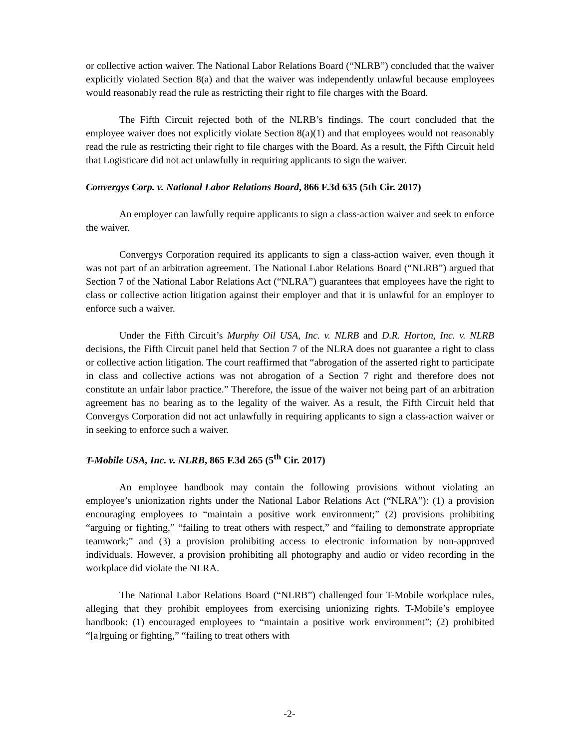or collective action waiver. The National Labor Relations Board (“NLRB”) concluded that the waiver explicitly violated Section 8(a) and that the waiver was independently unlawful because employees would reasonably read the rule as restricting their right to file charges with the Board.
The Fifth Circuit rejected both of the NLRB’s findings. The court concluded that the employee waiver does not explicitly violate Section 8(a)(1) and that employees would not reasonably read the rule as restricting their right to file charges with the Board. As a result, the Fifth Circuit held that Logisticare did not act unlawfully in requiring applicants to sign the waiver.
Convergys Corp. v. National Labor Relations Board, 866 F.3d 635 (5th Cir. 2017)
An employer can lawfully require applicants to sign a class-action waiver and seek to enforce the waiver.
Convergys Corporation required its applicants to sign a class-action waiver, even though it was not part of an arbitration agreement. The National Labor Relations Board (“NLRB”) argued that Section 7 of the National Labor Relations Act (“NLRA”) guarantees that employees have the right to class or collective action litigation against their employer and that it is unlawful for an employer to enforce such a waiver.
Under the Fifth Circuit’s Murphy Oil USA, Inc. v. NLRB and D.R. Horton, Inc. v. NLRB decisions, the Fifth Circuit panel held that Section 7 of the NLRA does not guarantee a right to class or collective action litigation. The court reaffirmed that “abrogation of the asserted right to participate in class and collective actions was not abrogation of a Section 7 right and therefore does not constitute an unfair labor practice.” Therefore, the issue of the waiver not being part of an arbitration agreement has no bearing as to the legality of the waiver. As a result, the Fifth Circuit held that Convergys Corporation did not act unlawfully in requiring applicants to sign a class-action waiver or in seeking to enforce such a waiver.
T-Mobile USA, Inc. v. NLRB, 865 F.3d 265 (5<sup>th</sup> Cir. 2017)
An employee handbook may contain the following provisions without violating an employee’s unionization rights under the National Labor Relations Act (“NLRA”): (1) a provision encouraging employees to “maintain a positive work environment;” (2) provisions prohibiting “arguing or fighting,” “failing to treat others with respect,” and “failing to demonstrate appropriate teamwork;” and (3) a provision prohibiting access to electronic information by non-approved individuals. However, a provision prohibiting all photography and audio or video recording in the workplace did violate the NLRA.
The National Labor Relations Board (“NLRB”) challenged four T-Mobile workplace rules, alleging that they prohibit employees from exercising unionizing rights. T-Mobile’s employee handbook: (1) encouraged employees to “maintain a positive work environment”; (2) prohibited “[a]rguing or fighting,” “failing to treat others with
-2-